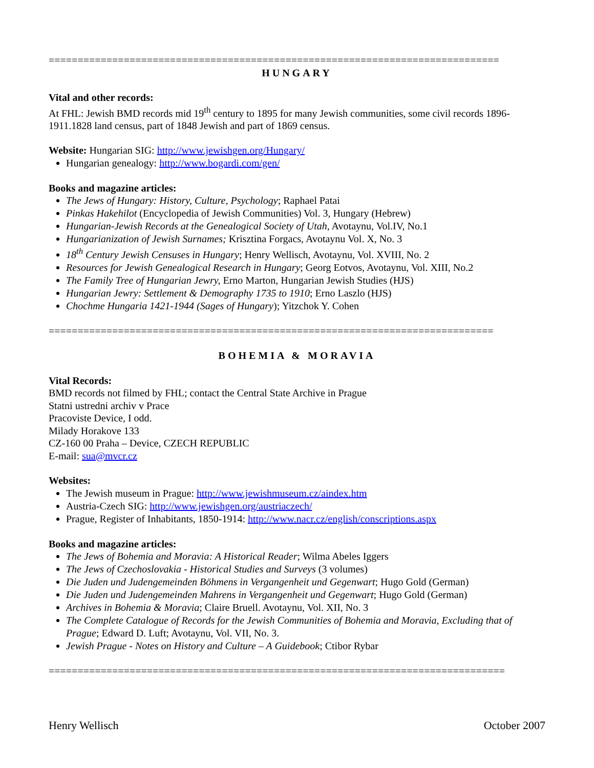==============================================================================
HUNGARY
Vital and other records:
At FHL: Jewish BMD records mid 19<sup>th</sup> century to 1895 for many Jewish communities, some civil records 1896-1911.1828 land census, part of 1848 Jewish and part of 1869 census.
Website: Hungarian SIG: http://www.jewishgen.org/Hungary/
Hungarian genealogy: http://www.bogardi.com/gen/
Books and magazine articles:
The Jews of Hungary: History, Culture, Psychology; Raphael Patai
Pinkas Hakehilot (Encyclopedia of Jewish Communities) Vol. 3, Hungary (Hebrew)
Hungarian-Jewish Records at the Genealogical Society of Utah, Avotaynu, Vol.IV, No.1
Hungarianization of Jewish Surnames; Krisztina Forgacs, Avotaynu Vol. X, No. 3
18<sup>th</sup> Century Jewish Censuses in Hungary; Henry Wellisch, Avotaynu, Vol. XVIII, No. 2
Resources for Jewish Genealogical Research in Hungary; Georg Eotvos, Avotaynu, Vol. XIII, No.2
The Family Tree of Hungarian Jewry, Erno Marton, Hungarian Jewish Studies (HJS)
Hungarian Jewry: Settlement & Demography 1735 to 1910; Erno Laszlo (HJS)
Chochme Hungaria 1421-1944 (Sages of Hungary); Yitzchok Y. Cohen
=============================================================================
BOHEMIA & MORAVIA
Vital Records:
BMD records not filmed by FHL; contact the Central State Archive in Prague
Statni ustredni archiv v Prace
Pracoviste Device, I odd.
Milady Horakove 133
CZ-160 00 Praha – Device, CZECH REPUBLIC
E-mail: sua@mvcr.cz
Websites:
The Jewish museum in Prague: http://www.jewishmuseum.cz/aindex.htm
Austria-Czech SIG: http://www.jewishgen.org/austriaczech/
Prague, Register of Inhabitants, 1850-1914: http://www.nacr.cz/english/conscriptions.aspx
Books and magazine articles:
The Jews of Bohemia and Moravia: A Historical Reader; Wilma Abeles Iggers
The Jews of Czechoslovakia - Historical Studies and Surveys (3 volumes)
Die Juden und Judengemeinden Böhmens in Vergangenheit und Gegenwart; Hugo Gold (German)
Die Juden und Judengemeinden Mahrens in Vergangenheit und Gegenwart; Hugo Gold (German)
Archives in Bohemia & Moravia; Claire Bruell. Avotaynu, Vol. XII, No. 3
The Complete Catalogue of Records for the Jewish Communities of Bohemia and Moravia, Excluding that of Prague; Edward D. Luft; Avotaynu, Vol. VII, No. 3.
Jewish Prague - Notes on History and Culture – A Guidebook; Ctibor Rybar
===============================================================================
Henry Wellisch October 2007